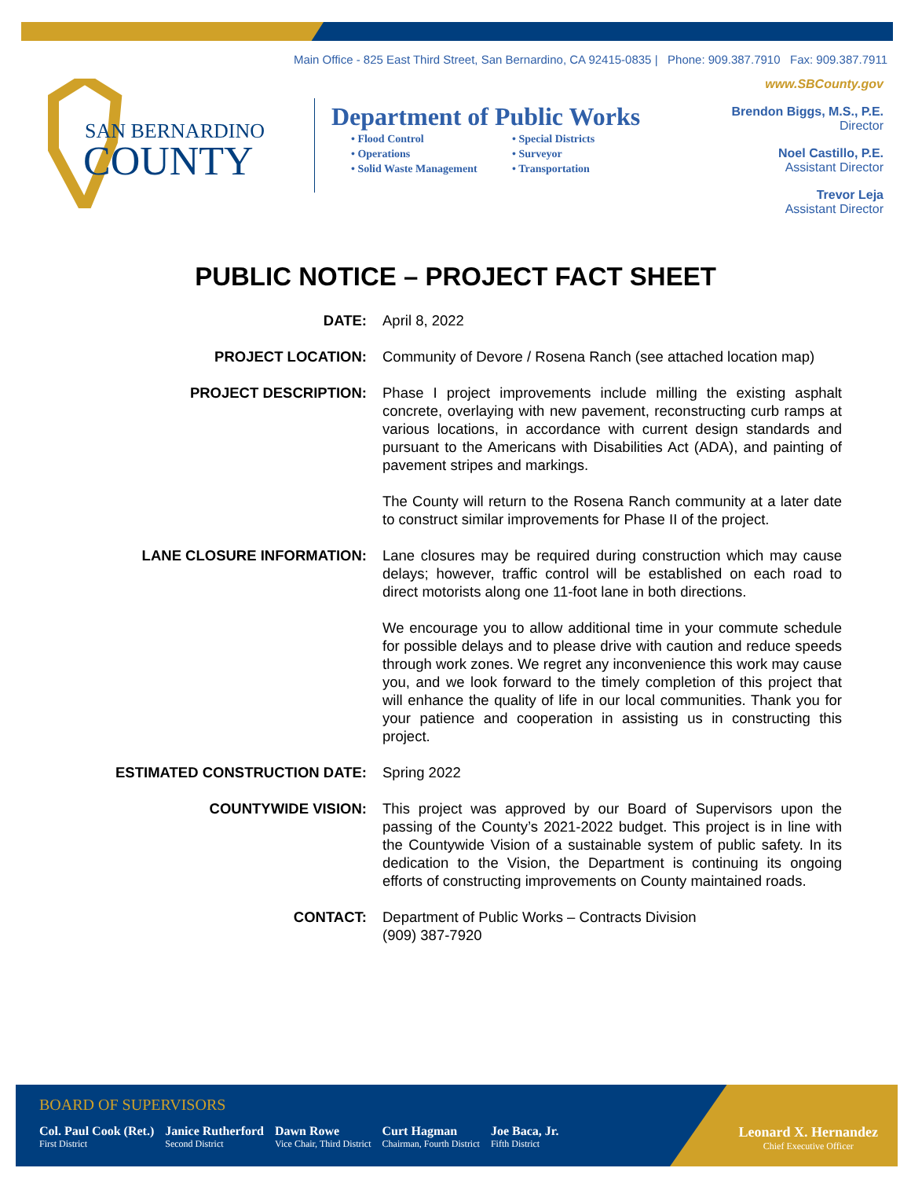Main Office - 825 East Third Street, San Bernardino, CA 92415-0835 | Phone: 909.387.7910 Fax: 909.387.7911
www.SBCounty.gov
SAN BERNARDINO
COUNTY
Department of Public Works
• Flood Control • Special Districts • Operations • Surveyor • Solid Waste Management • Transportation
Brendon Biggs, M.S., P.E.
Director
Noel Castillo, P.E.
Assistant Director
Trevor Leja
Assistant Director
PUBLIC NOTICE – PROJECT FACT SHEET
DATE: April 8, 2022
PROJECT LOCATION: Community of Devore / Rosena Ranch (see attached location map)
PROJECT DESCRIPTION: Phase I project improvements include milling the existing asphalt concrete, overlaying with new pavement, reconstructing curb ramps at various locations, in accordance with current design standards and pursuant to the Americans with Disabilities Act (ADA), and painting of pavement stripes and markings.
The County will return to the Rosena Ranch community at a later date to construct similar improvements for Phase II of the project.
LANE CLOSURE INFORMATION: Lane closures may be required during construction which may cause delays; however, traffic control will be established on each road to direct motorists along one 11-foot lane in both directions.
We encourage you to allow additional time in your commute schedule for possible delays and to please drive with caution and reduce speeds through work zones. We regret any inconvenience this work may cause you, and we look forward to the timely completion of this project that will enhance the quality of life in our local communities. Thank you for your patience and cooperation in assisting us in constructing this project.
ESTIMATED CONSTRUCTION DATE: Spring 2022
COUNTYWIDE VISION: This project was approved by our Board of Supervisors upon the passing of the County’s 2021-2022 budget. This project is in line with the Countywide Vision of a sustainable system of public safety. In its dedication to the Vision, the Department is continuing its ongoing efforts of constructing improvements on County maintained roads.
CONTACT: Department of Public Works – Contracts Division
(909) 387-7920
BOARD OF SUPERVISORS
Col. Paul Cook (Ret.)
First District
Janice Rutherford
Second District
Dawn Rowe
Vice Chair, Third District
Curt Hagman
Chairman, Fourth District
Joe Baca, Jr.
Fifth District
Leonard X. Hernandez
Chief Executive Officer